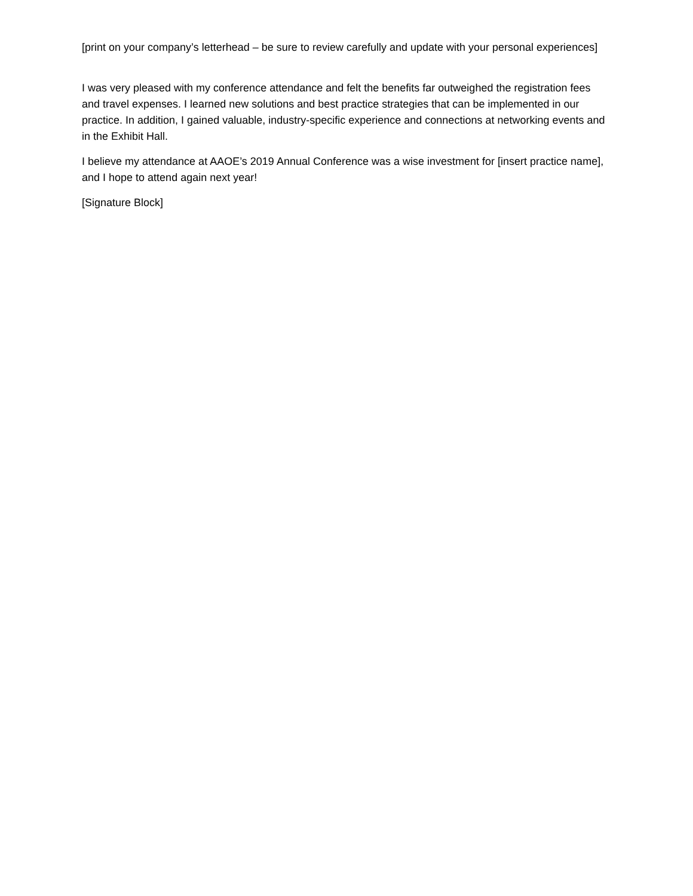[print on your company’s letterhead – be sure to review carefully and update with your personal experiences]
I was very pleased with my conference attendance and felt the benefits far outweighed the registration fees and travel expenses. I learned new solutions and best practice strategies that can be implemented in our practice. In addition, I gained valuable, industry-specific experience and connections at networking events and in the Exhibit Hall.
I believe my attendance at AAOE’s 2019 Annual Conference was a wise investment for [insert practice name], and I hope to attend again next year!
[Signature Block]